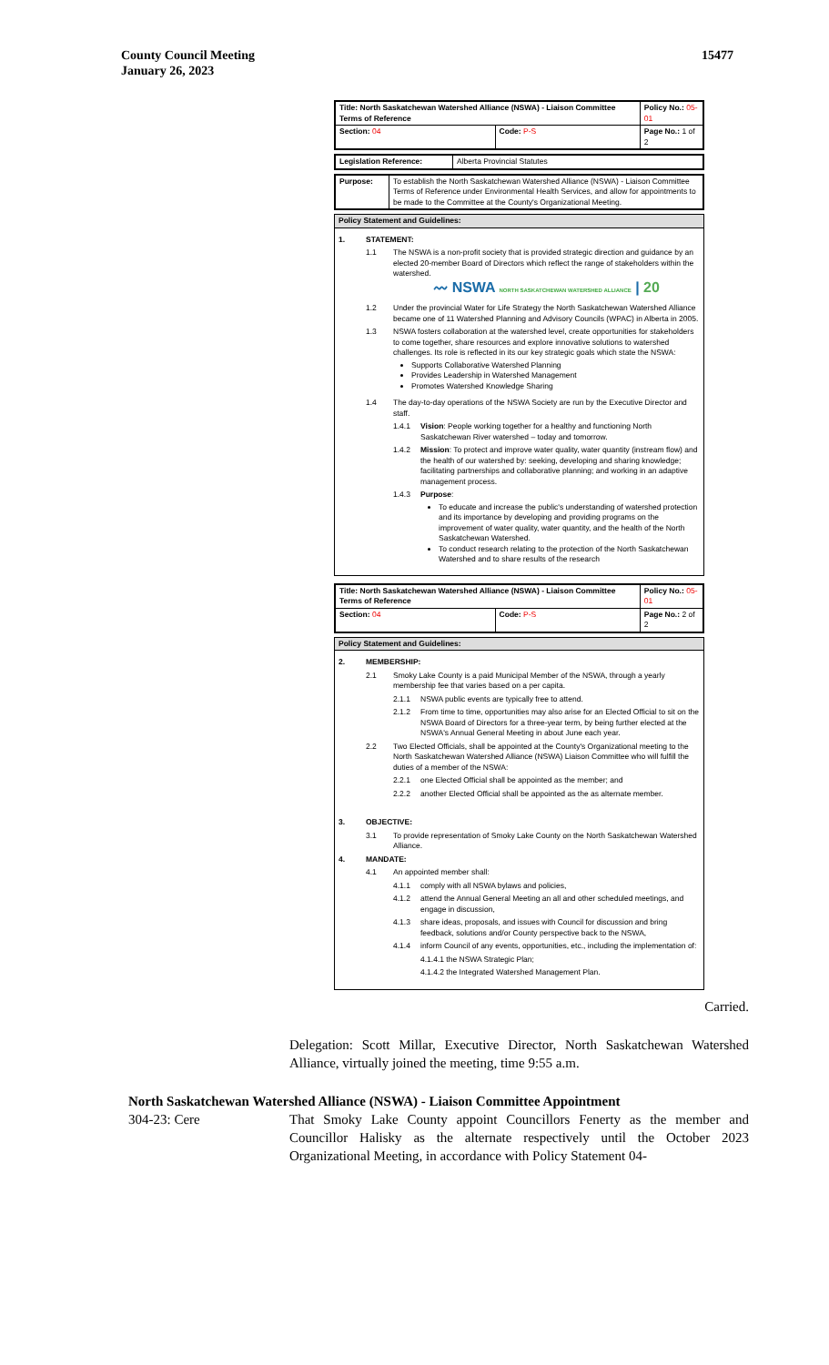County Council Meeting
January 26, 2023
15477
| Title: North Saskatchewan Watershed Alliance (NSWA) - Liaison Committee Terms of Reference | | Policy No.: 05-01 |
| Section: 04 | Code: P-S | Page No.: 1 of 2 |
| Legislation Reference: | Alberta Provincial Statutes |
| Purpose: | To establish the North Saskatchewan Watershed Alliance (NSWA) - Liaison Committee Terms of Reference under Environmental Health Services, and allow for appointments to be made to the Committee at the County's Organizational Meeting. |
Policy Statement and Guidelines:
1. STATEMENT:
1.1 The NSWA is a non-profit society that is provided strategic direction and guidance by an elected 20-member Board of Directors which reflect the range of stakeholders within the watershed.
〰 NSWA NORTH SASKATCHEWAN WATERSHED ALLIANCE | 20
1.2 Under the provincial Water for Life Strategy the North Saskatchewan Watershed Alliance became one of 11 Watershed Planning and Advisory Councils (WPAC) in Alberta in 2005.
1.3 NSWA fosters collaboration at the watershed level, create opportunities for stakeholders to come together, share resources and explore innovative solutions to watershed challenges. Its role is reflected in its our key strategic goals which state the NSWA:
Supports Collaborative Watershed Planning
Provides Leadership in Watershed Management
Promotes Watershed Knowledge Sharing
1.4 The day-to-day operations of the NSWA Society are run by the Executive Director and staff.
1.4.1 Vision: People working together for a healthy and functioning North Saskatchewan River watershed – today and tomorrow.
1.4.2 Mission: To protect and improve water quality, water quantity (instream flow) and the health of our watershed by: seeking, developing and sharing knowledge; facilitating partnerships and collaborative planning; and working in an adaptive management process.
1.4.3 Purpose:
To educate and increase the public's understanding of watershed protection and its importance by developing and providing programs on the improvement of water quality, water quantity, and the health of the North Saskatchewan Watershed.
To conduct research relating to the protection of the North Saskatchewan Watershed and to share results of the research
| Title: North Saskatchewan Watershed Alliance (NSWA) - Liaison Committee Terms of Reference | | Policy No.: 05-01 |
| Section: 04 | Code: P-S | Page No.: 2 of 2 |
Policy Statement and Guidelines:
2. MEMBERSHIP:
2.1 Smoky Lake County is a paid Municipal Member of the NSWA, through a yearly membership fee that varies based on a per capita.
2.1.1 NSWA public events are typically free to attend.
2.1.2 From time to time, opportunities may also arise for an Elected Official to sit on the NSWA Board of Directors for a three-year term, by being further elected at the NSWA's Annual General Meeting in about June each year.
2.2 Two Elected Officials, shall be appointed at the County's Organizational meeting to the North Saskatchewan Watershed Alliance (NSWA) Liaison Committee who will fulfill the duties of a member of the NSWA:
2.2.1 one Elected Official shall be appointed as the member; and
2.2.2 another Elected Official shall be appointed as the as alternate member.
3. OBJECTIVE:
3.1 To provide representation of Smoky Lake County on the North Saskatchewan Watershed Alliance.
4. MANDATE:
4.1 An appointed member shall:
4.1.1 comply with all NSWA bylaws and policies,
4.1.2 attend the Annual General Meeting an all and other scheduled meetings, and engage in discussion,
4.1.3 share ideas, proposals, and issues with Council for discussion and bring feedback, solutions and/or County perspective back to the NSWA,
4.1.4 inform Council of any events, opportunities, etc., including the implementation of:
4.1.4.1 the NSWA Strategic Plan;
4.1.4.2 the Integrated Watershed Management Plan.
Carried.
Delegation: Scott Millar, Executive Director, North Saskatchewan Watershed Alliance, virtually joined the meeting, time 9:55 a.m.
North Saskatchewan Watershed Alliance (NSWA) - Liaison Committee Appointment
304-23: Cere That Smoky Lake County appoint Councillors Fenerty as the member and Councillor Halisky as the alternate respectively until the October 2023 Organizational Meeting, in accordance with Policy Statement 04-